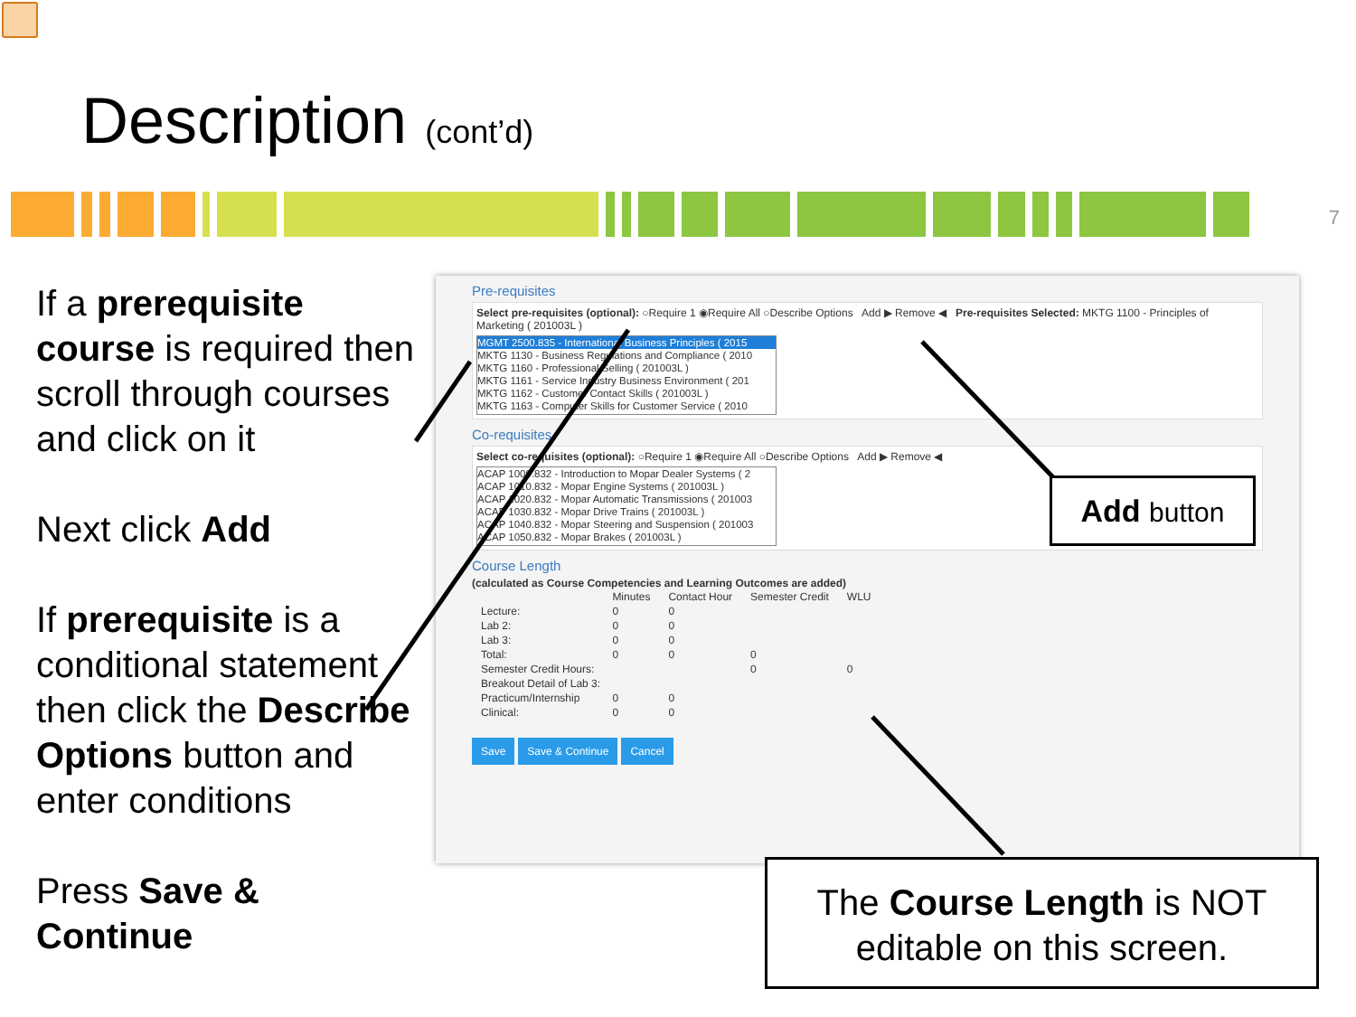Description (cont’d)
7
If a prerequisite course is required then scroll through courses and click on it
Next click Add
If prerequisite is a conditional statement then click the Describe Options button and enter conditions
Press Save & Continue
Pre-requisites
Select pre-requisites (optional): ○Require 1 ◉Require All ○Describe Options Add ▶ Remove ◀ Pre-requisites Selected: MKTG 1100 - Principles of Marketing ( 201003L )
MGMT 2500.835 - International Business Principles ( 2015
MKTG 1130 - Business Regulations and Compliance ( 2010
MKTG 1160 - Professional Selling ( 201003L )
MKTG 1161 - Service Industry Business Environment ( 201
MKTG 1162 - Customer Contact Skills ( 201003L )
MKTG 1163 - Computer Skills for Customer Service ( 2010
Co-requisites
Select co-requisites (optional): ○Require 1 ◉Require All ○Describe Options Add ▶ Remove ◀
ACAP 1000.832 - Introduction to Mopar Dealer Systems ( 2
ACAP 1010.832 - Mopar Engine Systems ( 201003L )
ACAP 1020.832 - Mopar Automatic Transmissions ( 201003
ACAP 1030.832 - Mopar Drive Trains ( 201003L )
ACAP 1040.832 - Mopar Steering and Suspension ( 201003
ACAP 1050.832 - Mopar Brakes ( 201003L )
Course Length
(calculated as Course Competencies and Learning Outcomes are added)
| | Minutes | Contact Hour | Semester Credit | WLU |
| --- | --- | --- | --- | --- |
| Lecture: | 0 | 0 | | |
| Lab 2: | 0 | 0 | | |
| Lab 3: | 0 | 0 | | |
| Total: | 0 | 0 | 0 | |
| Semester Credit Hours: | | | 0 | 0 |
| Breakout Detail of Lab 3: | | | | |
| Practicum/Internship | 0 | 0 | | |
| Clinical: | 0 | 0 | | |
Save Save & Continue Cancel
Add button
The Course Length is NOT editable on this screen.